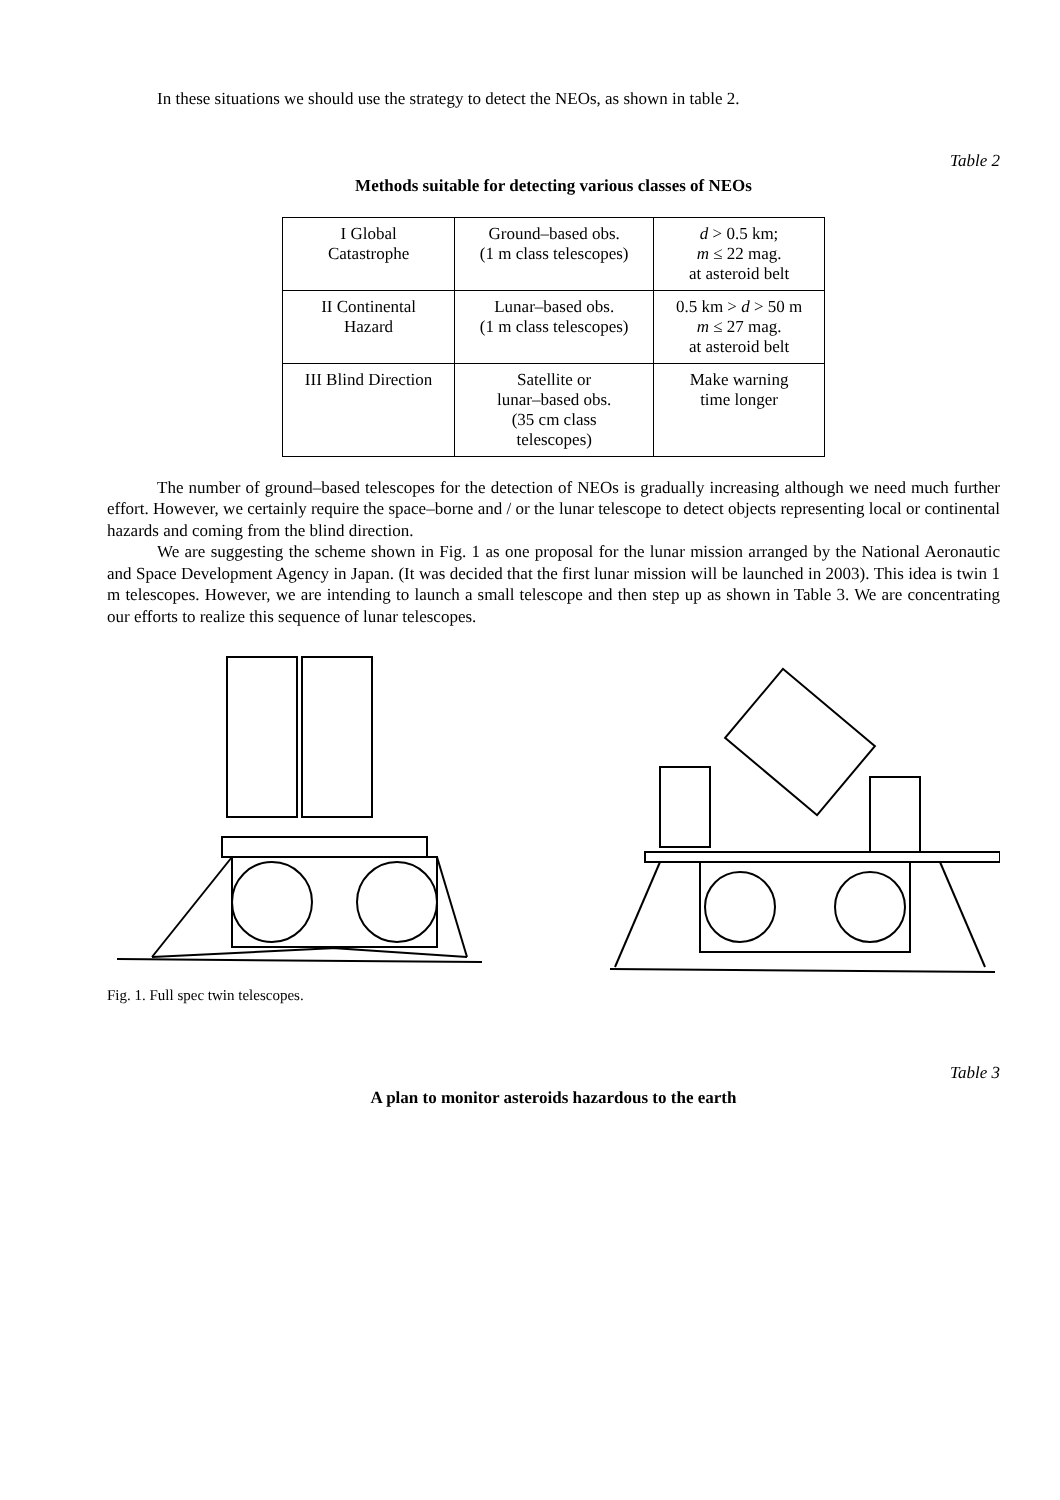In these situations we should use the strategy to detect the NEOs, as shown in table 2.
Table 2
Methods suitable for detecting various classes of NEOs
| I Global Catastrophe | Ground–based obs. (1 m class telescopes) | d > 0.5 km; m ≤ 22 mag. at asteroid belt |
| II Continental Hazard | Lunar–based obs. (1 m class telescopes) | 0.5 km > d > 50 m m ≤ 27 mag. at asteroid belt |
| III Blind Direction | Satellite or lunar–based obs. (35 cm class telescopes) | Make warning time longer |
The number of ground–based telescopes for the detection of NEOs is gradually increasing although we need much further effort. However, we certainly require the space–borne and / or the lunar telescope to detect objects representing local or continental hazards and coming from the blind direction.
We are suggesting the scheme shown in Fig. 1 as one proposal for the lunar mission arranged by the National Aeronautic and Space Development Agency in Japan. (It was decided that the first lunar mission will be launched in 2003). This idea is twin 1 m telescopes. However, we are intending to launch a small telescope and then step up as shown in Table 3. We are concentrating our efforts to realize this sequence of lunar telescopes.
Fig. 1. Full spec twin telescopes.
Table 3
A plan to monitor asteroids hazardous to the earth